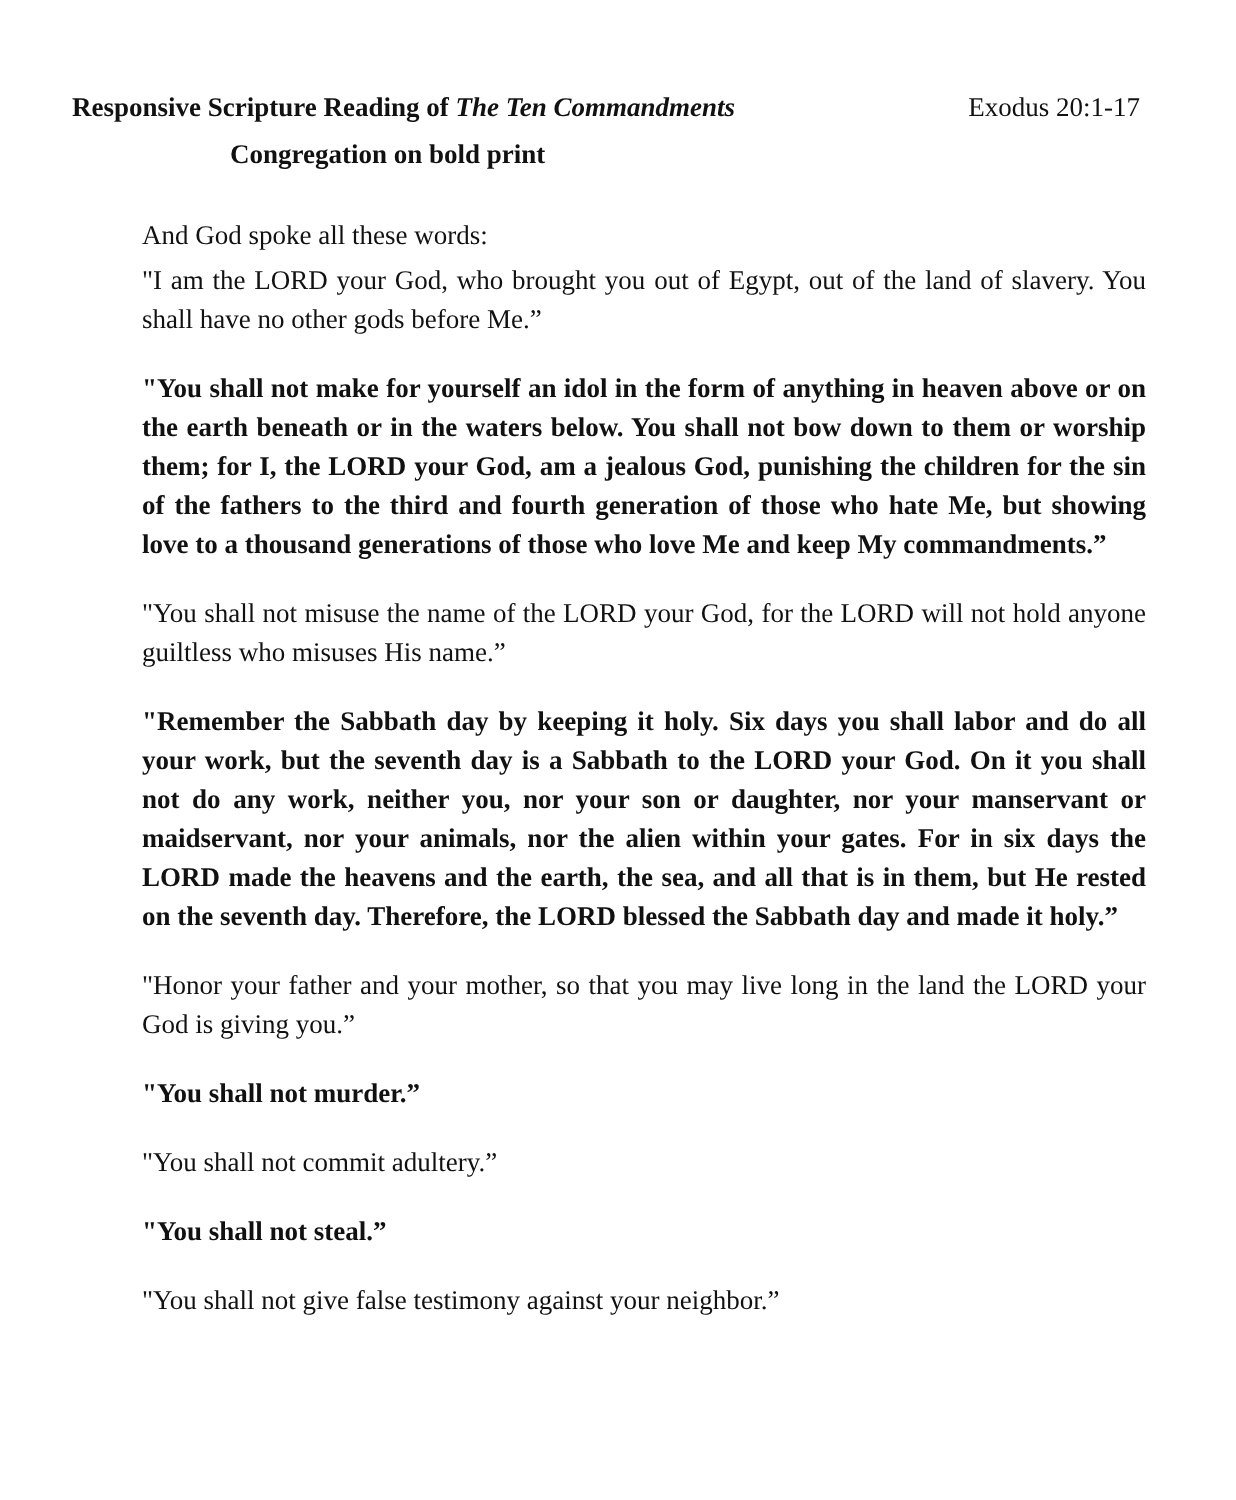Responsive Scripture Reading of The Ten Commandments Exodus 20:1-17
Congregation on bold print
And God spoke all these words:
"I am the LORD your God, who brought you out of Egypt, out of the land of slavery. You shall have no other gods before Me.”
"You shall not make for yourself an idol in the form of anything in heaven above or on the earth beneath or in the waters below. You shall not bow down to them or worship them; for I, the LORD your God, am a jealous God, punishing the children for the sin of the fathers to the third and fourth generation of those who hate Me, but showing love to a thousand generations of those who love Me and keep My commandments.”
"You shall not misuse the name of the LORD your God, for the LORD will not hold anyone guiltless who misuses His name.”
"Remember the Sabbath day by keeping it holy. Six days you shall labor and do all your work, but the seventh day is a Sabbath to the LORD your God. On it you shall not do any work, neither you, nor your son or daughter, nor your manservant or maidservant, nor your animals, nor the alien within your gates. For in six days the LORD made the heavens and the earth, the sea, and all that is in them, but He rested on the seventh day. Therefore, the LORD blessed the Sabbath day and made it holy.”
"Honor your father and your mother, so that you may live long in the land the LORD your God is giving you.”
"You shall not murder.”
"You shall not commit adultery.”
"You shall not steal.”
"You shall not give false testimony against your neighbor.”